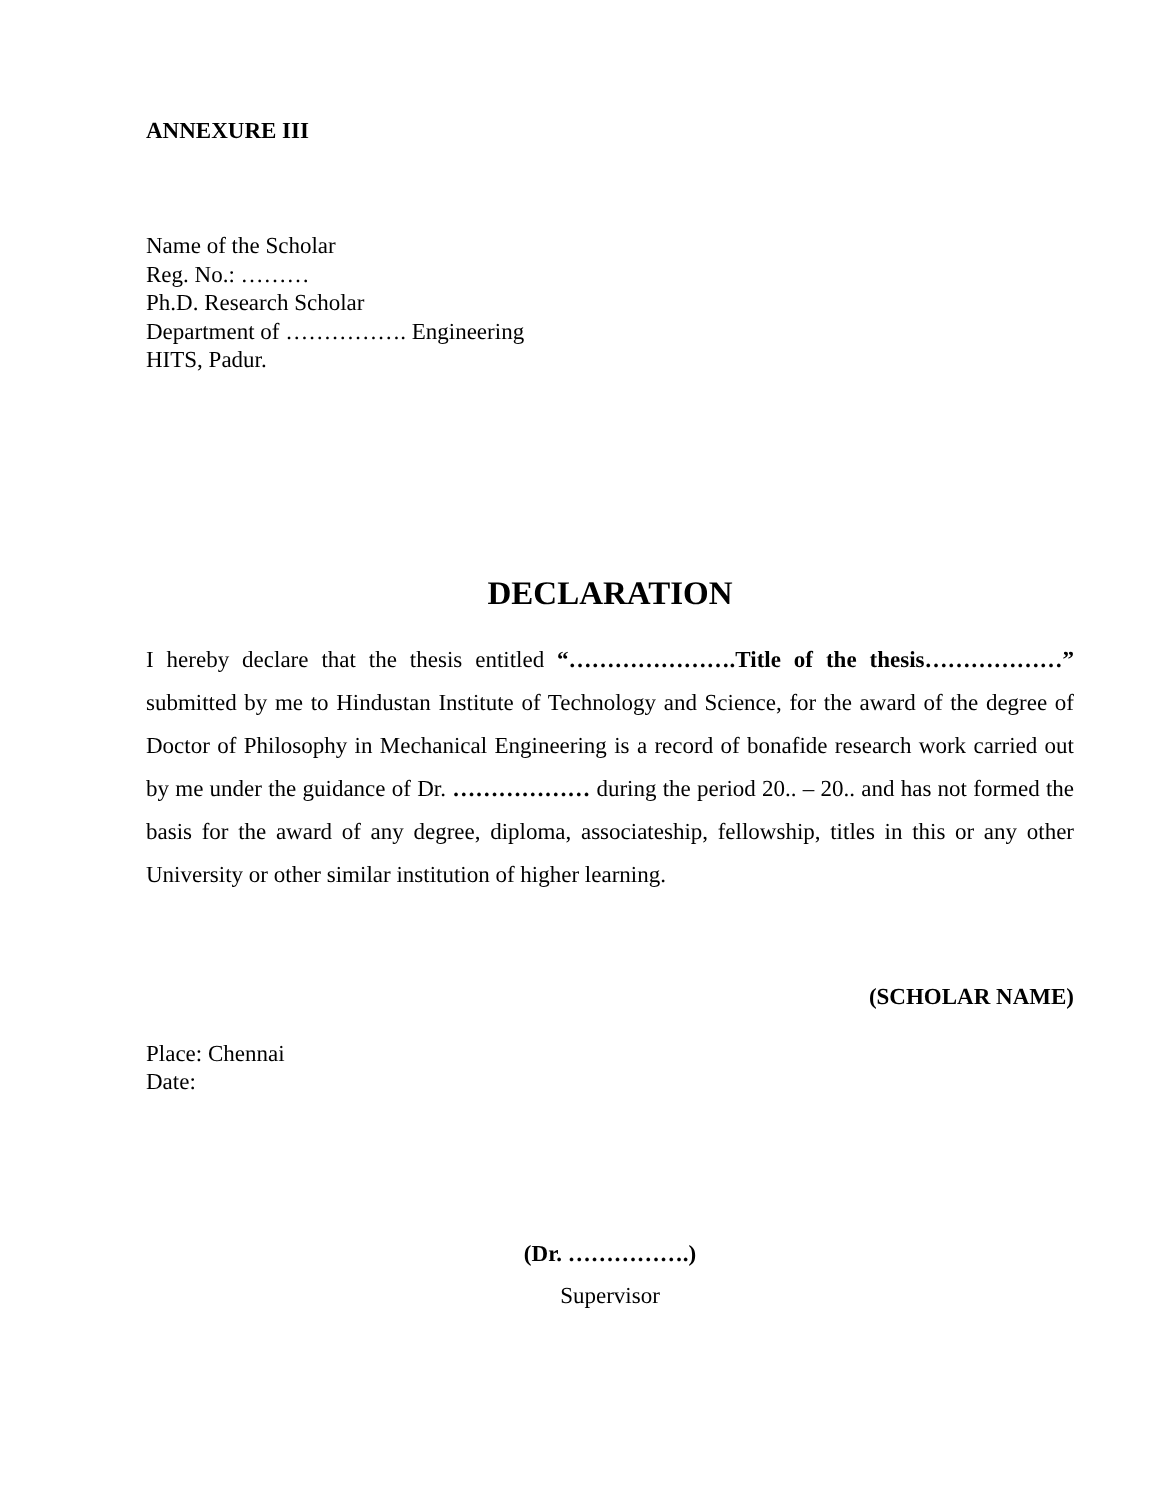ANNEXURE III
Name of the Scholar
Reg. No.: ………
Ph.D. Research Scholar
Department of ……………. Engineering
HITS, Padur.
DECLARATION
I hereby declare that the thesis entitled “………………….Title of the thesis………………” submitted by me to Hindustan Institute of Technology and Science, for the award of the degree of Doctor of Philosophy in Mechanical Engineering is a record of bonafide research work carried out by me under the guidance of Dr. ……………… during the period 20.. – 20.. and has not formed the basis for the award of any degree, diploma, associateship, fellowship, titles in this or any other University or other similar institution of higher learning.
(SCHOLAR NAME)
Place: Chennai
Date:
(Dr. …………….)
Supervisor